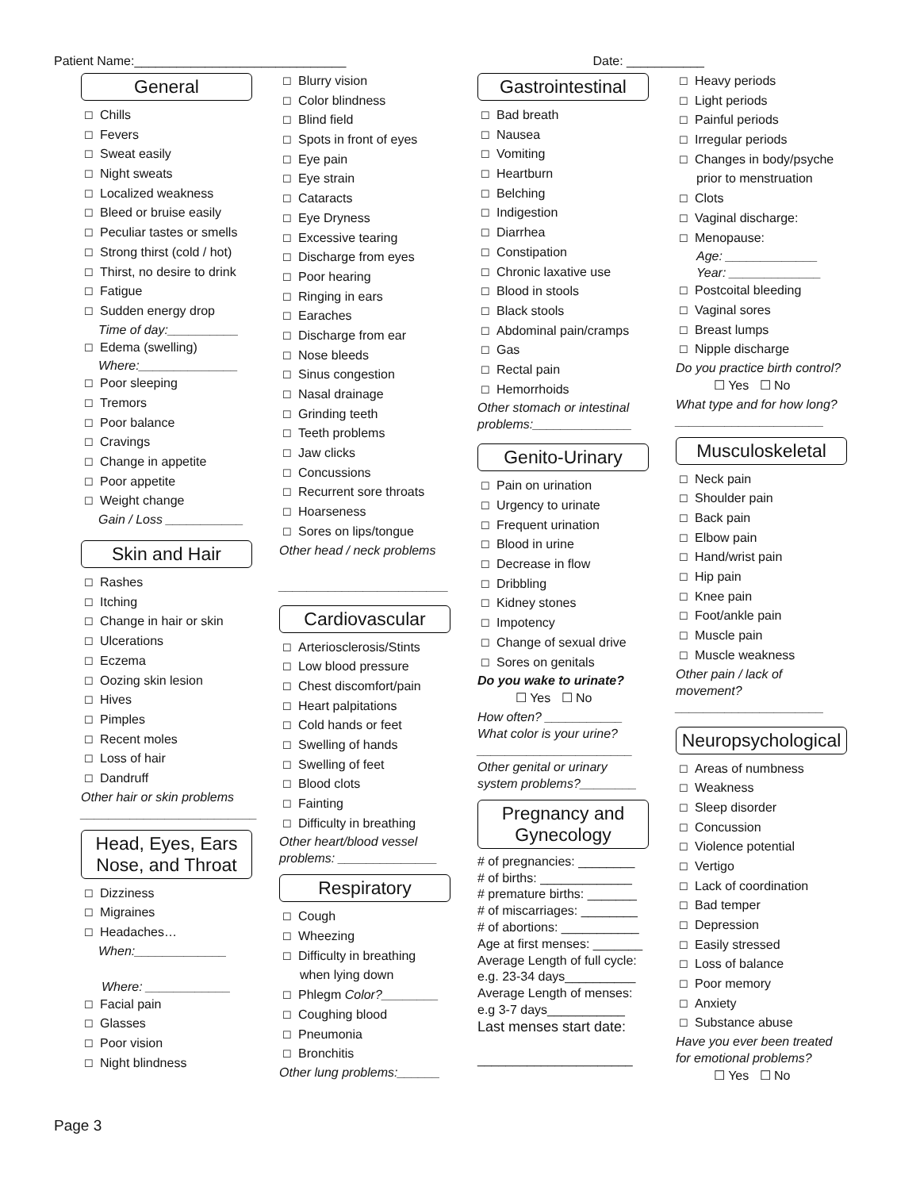Patient Name:______________________________ Date: ___________
General
☐ Chills
☐ Fevers
☐ Sweat easily
☐ Night sweats
☐ Localized weakness
☐ Bleed or bruise easily
☐ Peculiar tastes or smells
☐ Strong thirst (cold / hot)
☐ Thirst, no desire to drink
☐ Fatigue
☐ Sudden energy drop
Time of day:__________
☐ Edema (swelling)
Where:______________
☐ Poor sleeping
☐ Tremors
☐ Poor balance
☐ Cravings
☐ Change in appetite
☐ Poor appetite
☐ Weight change
Gain / Loss ___________
Skin and Hair
☐ Rashes
☐ Itching
☐ Change in hair or skin
☐ Ulcerations
☐ Eczema
☐ Oozing skin lesion
☐ Hives
☐ Pimples
☐ Recent moles
☐ Loss of hair
☐ Dandruff
Other hair or skin problems
_________________________
Head, Eyes, Ears Nose, and Throat
☐ Dizziness
☐ Migraines
☐ Headaches…
When:_____________
Where: ____________
☐ Facial pain
☐ Glasses
☐ Poor vision
☐ Night blindness
☐ Blurry vision
☐ Color blindness
☐ Blind field
☐ Spots in front of eyes
☐ Eye pain
☐ Eye strain
☐ Cataracts
☐ Eye Dryness
☐ Excessive tearing
☐ Discharge from eyes
☐ Poor hearing
☐ Ringing in ears
☐ Earaches
☐ Discharge from ear
☐ Nose bleeds
☐ Sinus congestion
☐ Nasal drainage
☐ Grinding teeth
☐ Teeth problems
☐ Jaw clicks
☐ Concussions
☐ Recurrent sore throats
☐ Hoarseness
☐ Sores on lips/tongue
Other head / neck problems
________________________
Cardiovascular
☐ Arteriosclerosis/Stints
☐ Low blood pressure
☐ Chest discomfort/pain
☐ Heart palpitations
☐ Cold hands or feet
☐ Swelling of hands
☐ Swelling of feet
☐ Blood clots
☐ Fainting
☐ Difficulty in breathing
Other heart/blood vessel problems: ______________
Respiratory
☐ Cough
☐ Wheezing
☐ Difficulty in breathing
when lying down
☐ Phlegm Color?________
☐ Coughing blood
☐ Pneumonia
☐ Bronchitis
Other lung problems:______
Gastrointestinal
☐ Bad breath
☐ Nausea
☐ Vomiting
☐ Heartburn
☐ Belching
☐ Indigestion
☐ Diarrhea
☐ Constipation
☐ Chronic laxative use
☐ Blood in stools
☐ Black stools
☐ Abdominal pain/cramps
☐ Gas
☐ Rectal pain
☐ Hemorrhoids
Other stomach or intestinal problems:______________
Genito-Urinary
☐ Pain on urination
☐ Urgency to urinate
☐ Frequent urination
☐ Blood in urine
☐ Decrease in flow
☐ Dribbling
☐ Kidney stones
☐ Impotency
☐ Change of sexual drive
☐ Sores on genitals
Do you wake to urinate?
☐ Yes ☐ No
How often? ___________
What color is your urine?
______________________
Other genital or urinary system problems?________
Pregnancy and Gynecology
# of pregnancies: ________
# of births: _____________
# premature births: _______
# of miscarriages: ________
# of abortions: ___________
Age at first menses: _______
Average Length of full cycle:
e.g. 23-34 days__________
Average Length of menses:
e.g 3-7 days___________
Last menses start date:
______________________
☐ Heavy periods
☐ Light periods
☐ Painful periods
☐ Irregular periods
☐ Changes in body/psyche
prior to menstruation
☐ Clots
☐ Vaginal discharge:
☐ Menopause:
Age: _____________
Year: _____________
☐ Postcoital bleeding
☐ Vaginal sores
☐ Breast lumps
☐ Nipple discharge
Do you practice birth control?
☐ Yes ☐ No
What type and for how long?
_____________________
Musculoskeletal
☐ Neck pain
☐ Shoulder pain
☐ Back pain
☐ Elbow pain
☐ Hand/wrist pain
☐ Hip pain
☐ Knee pain
☐ Foot/ankle pain
☐ Muscle pain
☐ Muscle weakness
Other pain / lack of movement?
_____________________
Neuropsychological
☐ Areas of numbness
☐ Weakness
☐ Sleep disorder
☐ Concussion
☐ Violence potential
☐ Vertigo
☐ Lack of coordination
☐ Bad temper
☐ Depression
☐ Easily stressed
☐ Loss of balance
☐ Poor memory
☐ Anxiety
☐ Substance abuse
Have you ever been treated for emotional problems?
☐ Yes ☐ No
Page 3